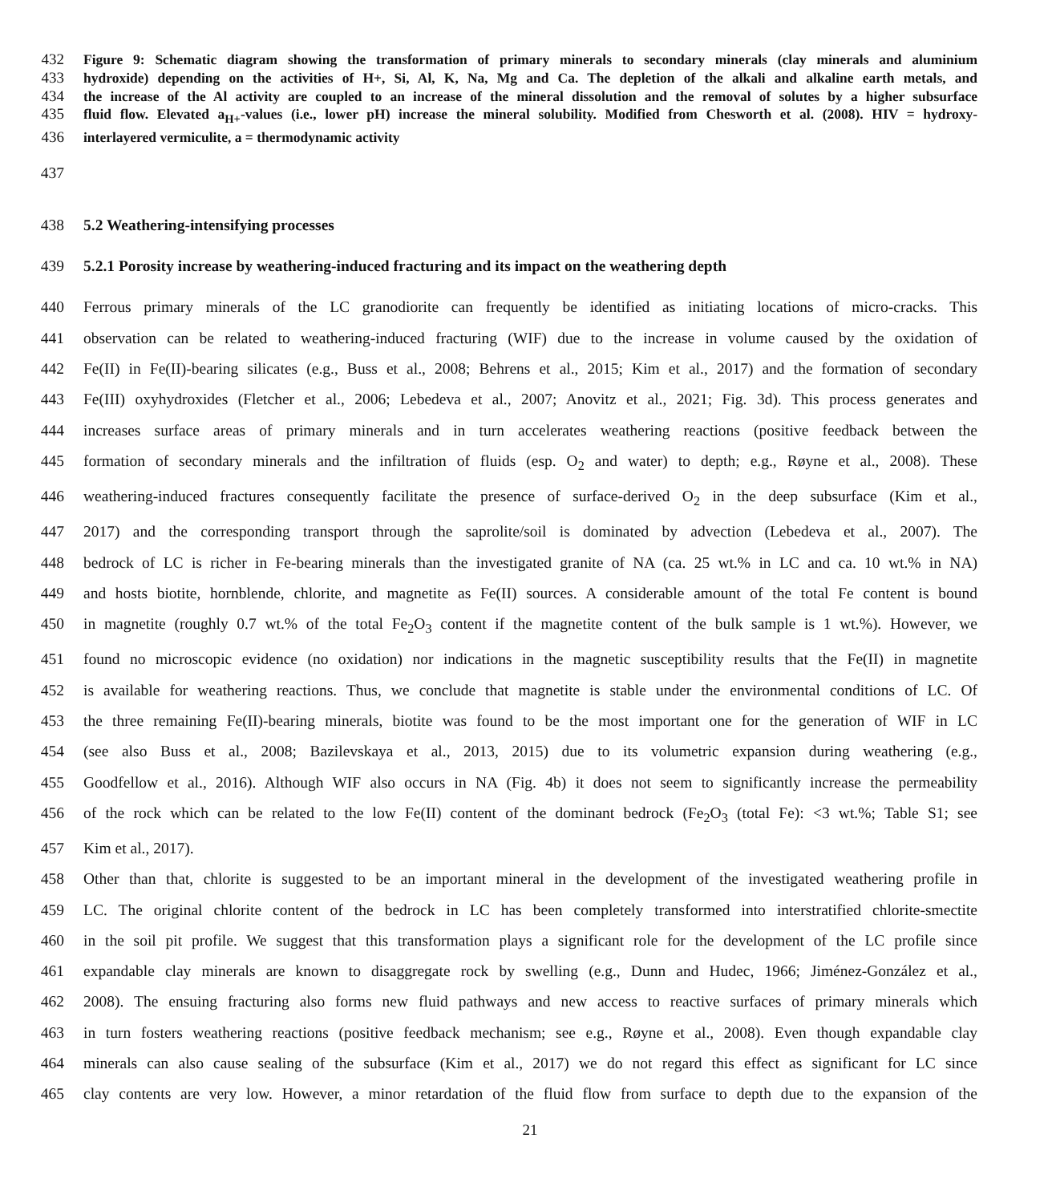432 Figure 9: Schematic diagram showing the transformation of primary minerals to secondary minerals (clay minerals and aluminium
433 hydroxide) depending on the activities of H+, Si, Al, K, Na, Mg and Ca. The depletion of the alkali and alkaline earth metals, and
434 the increase of the Al activity are coupled to an increase of the mineral dissolution and the removal of solutes by a higher subsurface
435 fluid flow. Elevated a<sub>H+</sub>-values (i.e., lower pH) increase the mineral solubility. Modified from Chesworth et al. (2008). HIV = hydroxy-
436 interlayered vermiculite, a = thermodynamic activity
437
438 5.2 Weathering-intensifying processes
439 5.2.1 Porosity increase by weathering-induced fracturing and its impact on the weathering depth
440 Ferrous primary minerals of the LC granodiorite can frequently be identified as initiating locations of micro-cracks. This
441 observation can be related to weathering-induced fracturing (WIF) due to the increase in volume caused by the oxidation of
442 Fe(II) in Fe(II)-bearing silicates (e.g., Buss et al., 2008; Behrens et al., 2015; Kim et al., 2017) and the formation of secondary
443 Fe(III) oxyhydroxides (Fletcher et al., 2006; Lebedeva et al., 2007; Anovitz et al., 2021; Fig. 3d). This process generates and
444 increases surface areas of primary minerals and in turn accelerates weathering reactions (positive feedback between the
445 formation of secondary minerals and the infiltration of fluids (esp. O<sub>2</sub> and water) to depth; e.g., Røyne et al., 2008). These
446 weathering-induced fractures consequently facilitate the presence of surface-derived O<sub>2</sub> in the deep subsurface (Kim et al.,
447 2017) and the corresponding transport through the saprolite/soil is dominated by advection (Lebedeva et al., 2007). The
448 bedrock of LC is richer in Fe-bearing minerals than the investigated granite of NA (ca. 25 wt.% in LC and ca. 10 wt.% in NA)
449 and hosts biotite, hornblende, chlorite, and magnetite as Fe(II) sources. A considerable amount of the total Fe content is bound
450 in magnetite (roughly 0.7 wt.% of the total Fe<sub>2</sub>O<sub>3</sub> content if the magnetite content of the bulk sample is 1 wt.%). However, we
451 found no microscopic evidence (no oxidation) nor indications in the magnetic susceptibility results that the Fe(II) in magnetite
452 is available for weathering reactions. Thus, we conclude that magnetite is stable under the environmental conditions of LC. Of
453 the three remaining Fe(II)-bearing minerals, biotite was found to be the most important one for the generation of WIF in LC
454 (see also Buss et al., 2008; Bazilevskaya et al., 2013, 2015) due to its volumetric expansion during weathering (e.g.,
455 Goodfellow et al., 2016). Although WIF also occurs in NA (Fig. 4b) it does not seem to significantly increase the permeability
456 of the rock which can be related to the low Fe(II) content of the dominant bedrock (Fe<sub>2</sub>O<sub>3</sub> (total Fe): <3 wt.%; Table S1; see
457 Kim et al., 2017).
458 Other than that, chlorite is suggested to be an important mineral in the development of the investigated weathering profile in
459 LC. The original chlorite content of the bedrock in LC has been completely transformed into interstratified chlorite-smectite
460 in the soil pit profile. We suggest that this transformation plays a significant role for the development of the LC profile since
461 expandable clay minerals are known to disaggregate rock by swelling (e.g., Dunn and Hudec, 1966; Jiménez-González et al.,
462 2008). The ensuing fracturing also forms new fluid pathways and new access to reactive surfaces of primary minerals which
463 in turn fosters weathering reactions (positive feedback mechanism; see e.g., Røyne et al., 2008). Even though expandable clay
464 minerals can also cause sealing of the subsurface (Kim et al., 2017) we do not regard this effect as significant for LC since
465 clay contents are very low. However, a minor retardation of the fluid flow from surface to depth due to the expansion of the
21